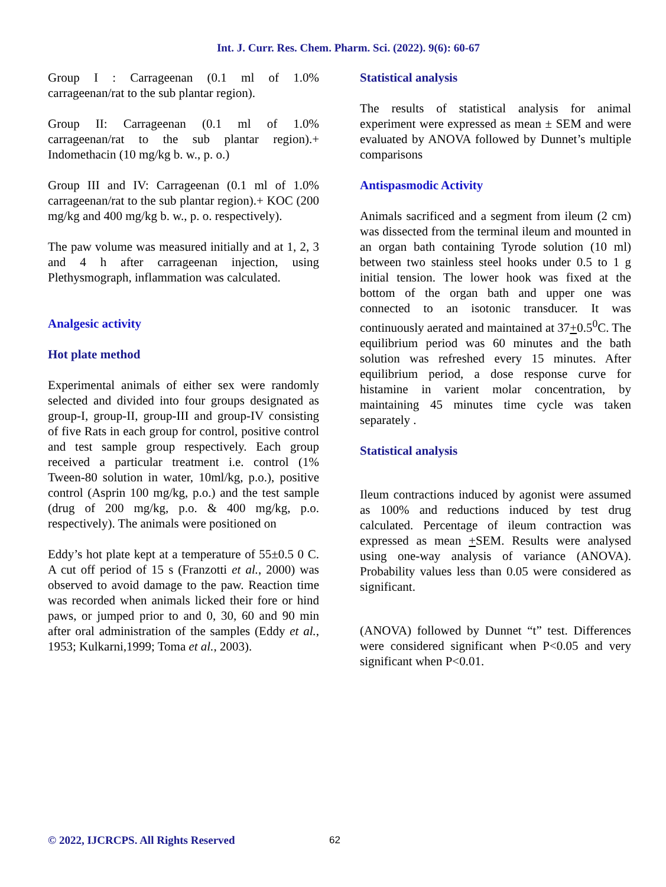Int. J. Curr. Res. Chem. Pharm. Sci. (2022). 9(6): 60-67
Group I : Carrageenan (0.1 ml of 1.0% carrageenan/rat to the sub plantar region).
Group II: Carrageenan (0.1 ml of 1.0% carrageenan/rat to the sub plantar region).+ Indomethacin (10 mg/kg b. w., p. o.)
Group III and IV: Carrageenan (0.1 ml of 1.0% carrageenan/rat to the sub plantar region).+ KOC (200 mg/kg and 400 mg/kg b. w., p. o. respectively).
The paw volume was measured initially and at 1, 2, 3 and 4 h after carrageenan injection, using Plethysmograph, inflammation was calculated.
Analgesic activity
Hot plate method
Experimental animals of either sex were randomly selected and divided into four groups designated as group-I, group-II, group-III and group-IV consisting of five Rats in each group for control, positive control and test sample group respectively. Each group received a particular treatment i.e. control (1% Tween-80 solution in water, 10ml/kg, p.o.), positive control (Asprin 100 mg/kg, p.o.) and the test sample (drug of 200 mg/kg, p.o. & 400 mg/kg, p.o. respectively). The animals were positioned on
Eddy’s hot plate kept at a temperature of 55±0.5 0 C. A cut off period of 15 s (Franzotti et al., 2000) was observed to avoid damage to the paw. Reaction time was recorded when animals licked their fore or hind paws, or jumped prior to and 0, 30, 60 and 90 min after oral administration of the samples (Eddy et al., 1953; Kulkarni,1999; Toma et al., 2003).
Statistical analysis
The results of statistical analysis for animal experiment were expressed as mean ± SEM and were evaluated by ANOVA followed by Dunnet’s multiple comparisons
Antispasmodic Activity
Animals sacrificed and a segment from ileum (2 cm) was dissected from the terminal ileum and mounted in an organ bath containing Tyrode solution (10 ml) between two stainless steel hooks under 0.5 to 1 g initial tension. The lower hook was fixed at the bottom of the organ bath and upper one was connected to an isotonic transducer. It was continuously aerated and maintained at 37+0.5<sup>0</sup>C. The equilibrium period was 60 minutes and the bath solution was refreshed every 15 minutes. After equilibrium period, a dose response curve for histamine in varient molar concentration, by maintaining 45 minutes time cycle was taken separately .
Statistical analysis
Ileum contractions induced by agonist were assumed as 100% and reductions induced by test drug calculated. Percentage of ileum contraction was expressed as mean +SEM. Results were analysed using one-way analysis of variance (ANOVA). Probability values less than 0.05 were considered as significant.
(ANOVA) followed by Dunnet “t” test. Differences were considered significant when P<0.05 and very significant when P<0.01.
© 2022, IJCRCPS. All Rights Reserved
62